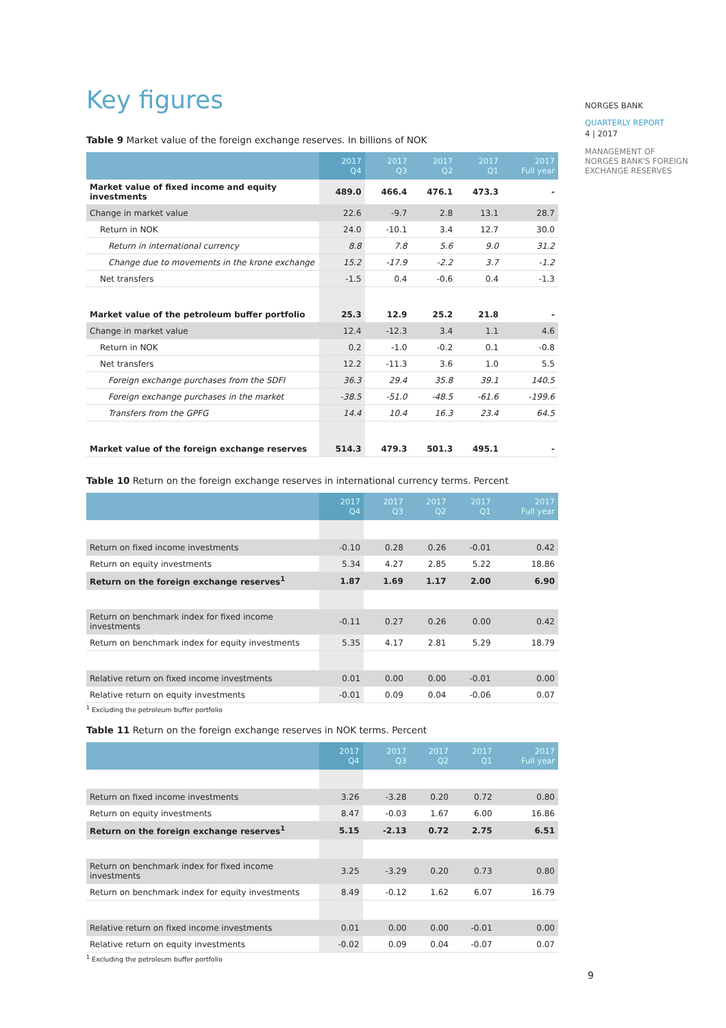NORGES BANK
QUARTERLY REPORT
4 | 2017
MANAGEMENT OF
NORGES BANK'S FOREIGN
EXCHANGE RESERVES
Key figures
Table 9 Market value of the foreign exchange reserves. In billions of NOK
| | 2017 Q4 | 2017 Q3 | 2017 Q2 | 2017 Q1 | 2017 Full year |
| --- | --- | --- | --- | --- | --- |
| Market value of fixed income and equity investments | 489.0 | 466.4 | 476.1 | 473.3 | - |
| Change in market value | 22.6 | -9.7 | 2.8 | 13.1 | 28.7 |
| Return in NOK | 24.0 | -10.1 | 3.4 | 12.7 | 30.0 |
| Return in international currency | 8.8 | 7.8 | 5.6 | 9.0 | 31.2 |
| Change due to movements in the krone exchange | 15.2 | -17.9 | -2.2 | 3.7 | -1.2 |
| Net transfers | -1.5 | 0.4 | -0.6 | 0.4 | -1.3 |
| Market value of the petroleum buffer portfolio | 25.3 | 12.9 | 25.2 | 21.8 | - |
| Change in market value | 12.4 | -12.3 | 3.4 | 1.1 | 4.6 |
| Return in NOK | 0.2 | -1.0 | -0.2 | 0.1 | -0.8 |
| Net transfers | 12.2 | -11.3 | 3.6 | 1.0 | 5.5 |
| Foreign exchange purchases from the SDFI | 36.3 | 29.4 | 35.8 | 39.1 | 140.5 |
| Foreign exchange purchases in the market | -38.5 | -51.0 | -48.5 | -61.6 | -199.6 |
| Transfers from the GPFG | 14.4 | 10.4 | 16.3 | 23.4 | 64.5 |
| Market value of the foreign exchange reserves | 514.3 | 479.3 | 501.3 | 495.1 | - |
Table 10 Return on the foreign exchange reserves in international currency terms. Percent
| | 2017 Q4 | 2017 Q3 | 2017 Q2 | 2017 Q1 | 2017 Full year |
| --- | --- | --- | --- | --- | --- |
| Return on fixed income investments | -0.10 | 0.28 | 0.26 | -0.01 | 0.42 |
| Return on equity investments | 5.34 | 4.27 | 2.85 | 5.22 | 18.86 |
| Return on the foreign exchange reserves<sup>1</sup> | 1.87 | 1.69 | 1.17 | 2.00 | 6.90 |
| Return on benchmark index for fixed income investments | -0.11 | 0.27 | 0.26 | 0.00 | 0.42 |
| Return on benchmark index for equity investments | 5.35 | 4.17 | 2.81 | 5.29 | 18.79 |
| Relative return on fixed income investments | 0.01 | 0.00 | 0.00 | -0.01 | 0.00 |
| Relative return on equity investments | -0.01 | 0.09 | 0.04 | -0.06 | 0.07 |
<sup>1</sup> Excluding the petroleum buffer portfolio
Table 11 Return on the foreign exchange reserves in NOK terms. Percent
| | 2017 Q4 | 2017 Q3 | 2017 Q2 | 2017 Q1 | 2017 Full year |
| --- | --- | --- | --- | --- | --- |
| Return on fixed income investments | 3.26 | -3.28 | 0.20 | 0.72 | 0.80 |
| Return on equity investments | 8.47 | -0.03 | 1.67 | 6.00 | 16.86 |
| Return on the foreign exchange reserves<sup>1</sup> | 5.15 | -2.13 | 0.72 | 2.75 | 6.51 |
| Return on benchmark index for fixed income investments | 3.25 | -3.29 | 0.20 | 0.73 | 0.80 |
| Return on benchmark index for equity investments | 8.49 | -0.12 | 1.62 | 6.07 | 16.79 |
| Relative return on fixed income investments | 0.01 | 0.00 | 0.00 | -0.01 | 0.00 |
| Relative return on equity investments | -0.02 | 0.09 | 0.04 | -0.07 | 0.07 |
<sup>1</sup> Excluding the petroleum buffer portfolio
9